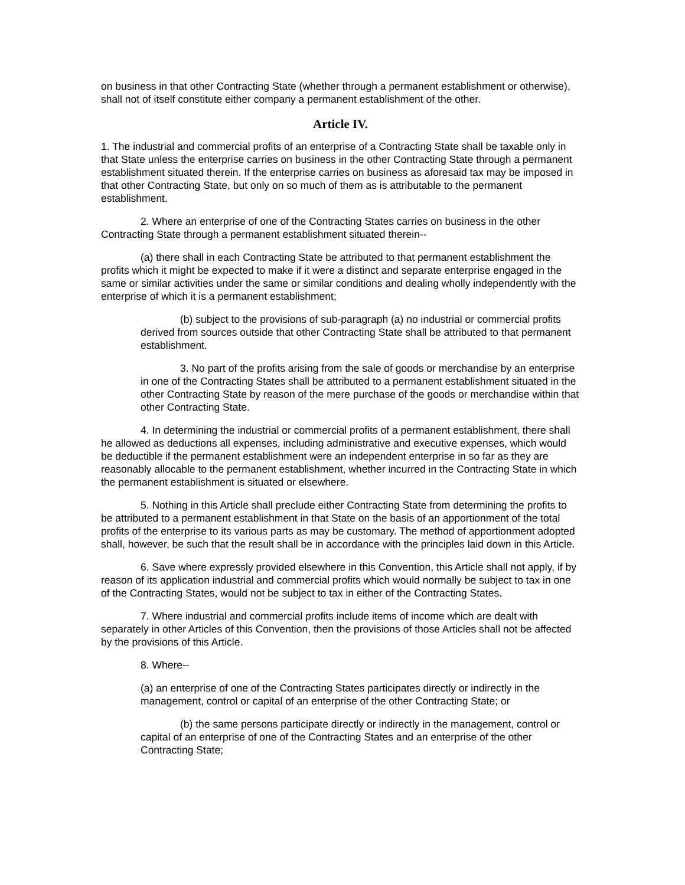on business in that other Contracting State (whether through a permanent establishment or otherwise), shall not of itself constitute either company a permanent establishment of the other.
Article IV.
1. The industrial and commercial profits of an enterprise of a Contracting State shall be taxable only in that State unless the enterprise carries on business in the other Contracting State through a permanent establishment situated therein. If the enterprise carries on business as aforesaid tax may be imposed in that other Contracting State, but only on so much of them as is attributable to the permanent establishment.
2. Where an enterprise of one of the Contracting States carries on business in the other Contracting State through a permanent establishment situated therein--
(a) there shall in each Contracting State be attributed to that permanent establishment the profits which it might be expected to make if it were a distinct and separate enterprise engaged in the same or similar activities under the same or similar conditions and dealing wholly independently with the enterprise of which it is a permanent establishment;
(b) subject to the provisions of sub-paragraph (a) no industrial or commercial profits derived from sources outside that other Contracting State shall be attributed to that permanent establishment.
3. No part of the profits arising from the sale of goods or merchandise by an enterprise in one of the Contracting States shall be attributed to a permanent establishment situated in the other Contracting State by reason of the mere purchase of the goods or merchandise within that other Contracting State.
4. In determining the industrial or commercial profits of a permanent establishment, there shall he allowed as deductions all expenses, including administrative and executive expenses, which would be deductible if the permanent establishment were an independent enterprise in so far as they are reasonably allocable to the permanent establishment, whether incurred in the Contracting State in which the permanent establishment is situated or elsewhere.
5. Nothing in this Article shall preclude either Contracting State from determining the profits to be attributed to a permanent establishment in that State on the basis of an apportionment of the total profits of the enterprise to its various parts as may be customary. The method of apportionment adopted shall, however, be such that the result shall be in accordance with the principles laid down in this Article.
6. Save where expressly provided elsewhere in this Convention, this Article shall not apply, if by reason of its application industrial and commercial profits which would normally be subject to tax in one of the Contracting States, would not be subject to tax in either of the Contracting States.
7. Where industrial and commercial profits include items of income which are dealt with separately in other Articles of this Convention, then the provisions of those Articles shall not be affected by the provisions of this Article.
8. Where--
(a) an enterprise of one of the Contracting States participates directly or indirectly in the management, control or capital of an enterprise of the other Contracting State; or
(b) the same persons participate directly or indirectly in the management, control or capital of an enterprise of one of the Contracting States and an enterprise of the other Contracting State;